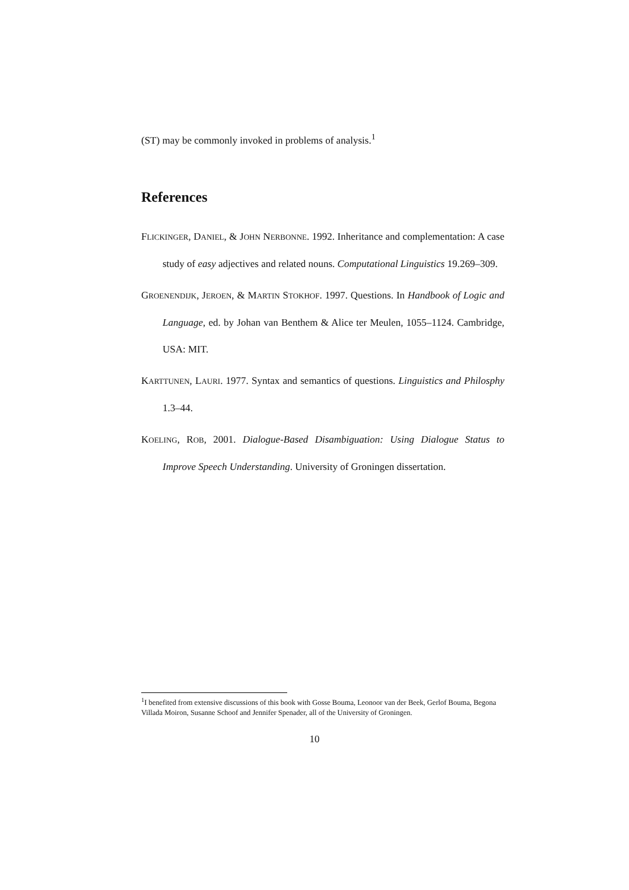(ST) may be commonly invoked in problems of analysis.<sup>1</sup>
References
FLICKINGER, DANIEL, & JOHN NERBONNE. 1992. Inheritance and complementation: A case study of easy adjectives and related nouns. Computational Linguistics 19.269–309.
GROENENDIJK, JEROEN, & MARTIN STOKHOF. 1997. Questions. In Handbook of Logic and Language, ed. by Johan van Benthem & Alice ter Meulen, 1055–1124. Cambridge, USA: MIT.
KARTTUNEN, LAURI. 1977. Syntax and semantics of questions. Linguistics and Philosphy 1.3–44.
KOELING, ROB, 2001. Dialogue-Based Disambiguation: Using Dialogue Status to Improve Speech Understanding. University of Groningen dissertation.
<sup>1</sup> I benefited from extensive discussions of this book with Gosse Bouma, Leonoor van der Beek, Gerlof Bouma, Begona Villada Moiron, Susanne Schoof and Jennifer Spenader, all of the University of Groningen.
10